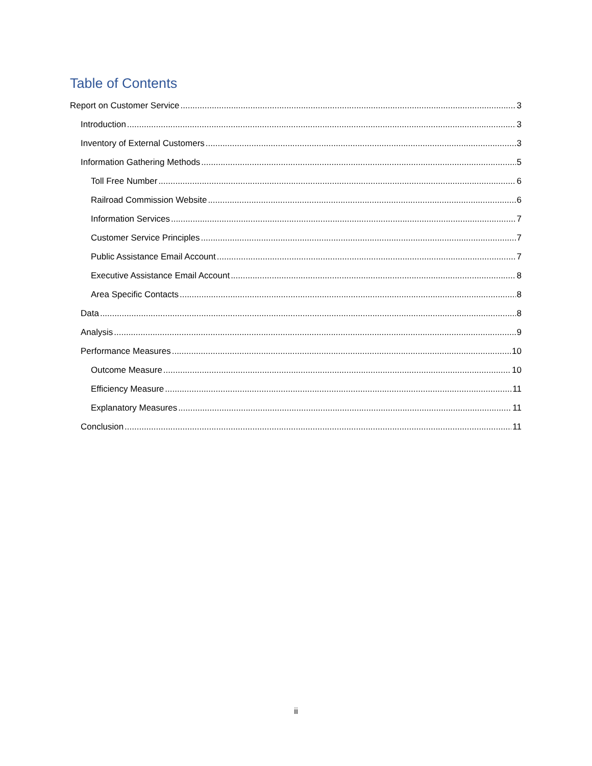Table of Contents
Report on Customer Service 3
Introduction 3
Inventory of External Customers 3
Information Gathering Methods 5
Toll Free Number 6
Railroad Commission Website 6
Information Services 7
Customer Service Principles 7
Public Assistance Email Account 7
Executive Assistance Email Account 8
Area Specific Contacts 8
Data 8
Analysis 9
Performance Measures 10
Outcome Measure 10
Efficiency Measure 11
Explanatory Measures 11
Conclusion 11
ii